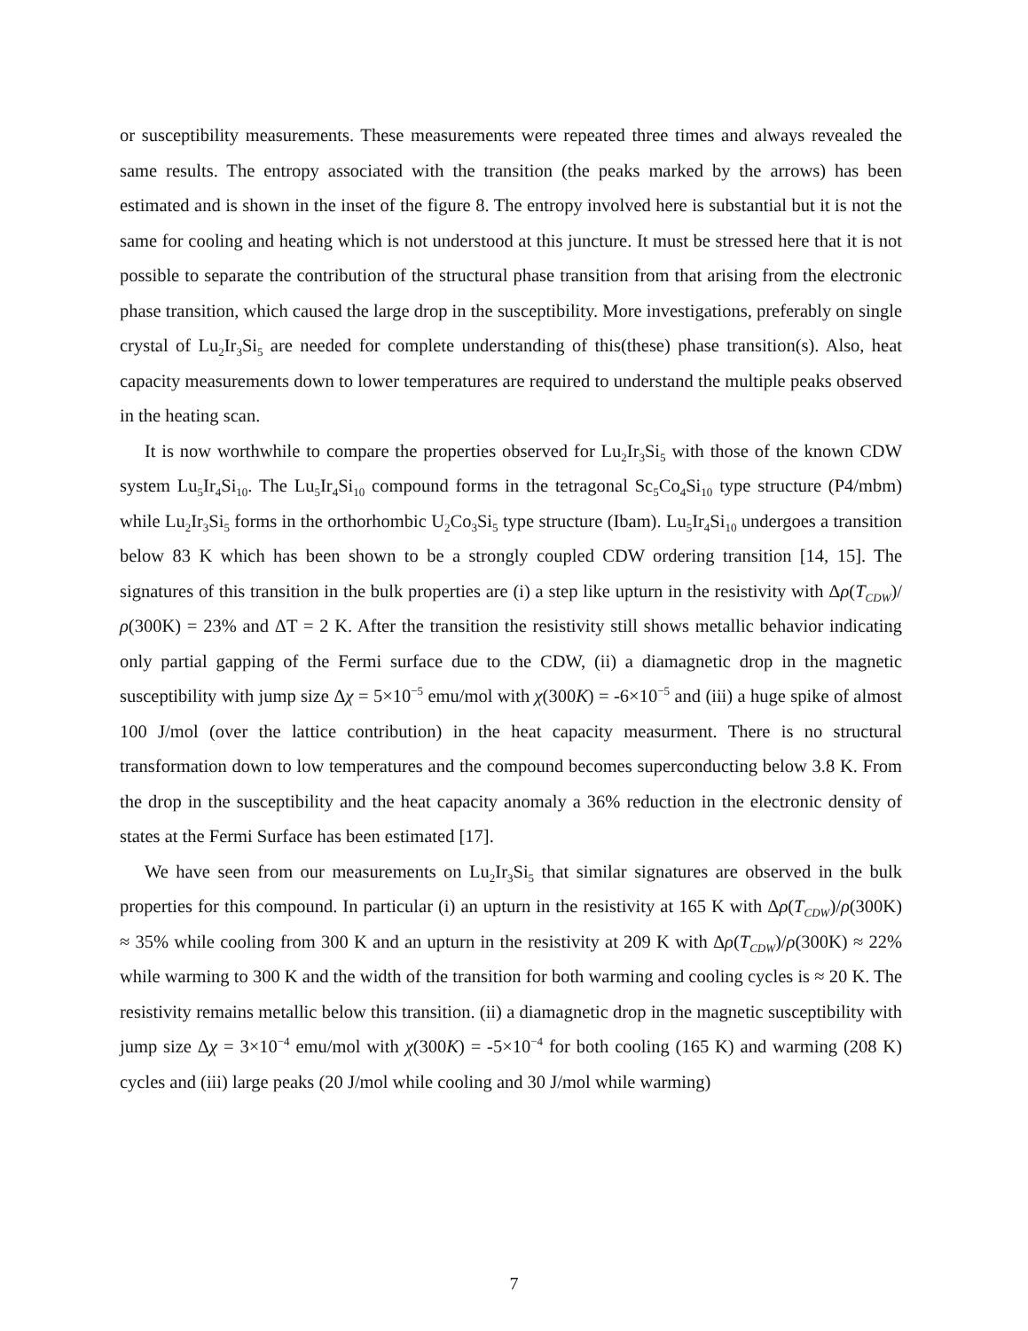or susceptibility measurements. These measurements were repeated three times and always revealed the same results. The entropy associated with the transition (the peaks marked by the arrows) has been estimated and is shown in the inset of the figure 8. The entropy involved here is substantial but it is not the same for cooling and heating which is not understood at this juncture. It must be stressed here that it is not possible to separate the contribution of the structural phase transition from that arising from the electronic phase transition, which caused the large drop in the susceptibility. More investigations, preferably on single crystal of Lu<sub>2</sub>Ir<sub>3</sub>Si<sub>5</sub> are needed for complete understanding of this(these) phase transition(s). Also, heat capacity measurements down to lower temperatures are required to understand the multiple peaks observed in the heating scan.
It is now worthwhile to compare the properties observed for Lu<sub>2</sub>Ir<sub>3</sub>Si<sub>5</sub> with those of the known CDW system Lu<sub>5</sub>Ir<sub>4</sub>Si<sub>10</sub>. The Lu<sub>5</sub>Ir<sub>4</sub>Si<sub>10</sub> compound forms in the tetragonal Sc<sub>5</sub>Co<sub>4</sub>Si<sub>10</sub> type structure (P4/mbm) while Lu<sub>2</sub>Ir<sub>3</sub>Si<sub>5</sub> forms in the orthorhombic U<sub>2</sub>Co<sub>3</sub>Si<sub>5</sub> type structure (Ibam). Lu<sub>5</sub>Ir<sub>4</sub>Si<sub>10</sub> undergoes a transition below 83 K which has been shown to be a strongly coupled CDW ordering transition [14, 15]. The signatures of this transition in the bulk properties are (i) a step like upturn in the resistivity with Δρ(T<sub>CDW</sub>)/ρ(300K) = 23% and ΔT = 2 K. After the transition the resistivity still shows metallic behavior indicating only partial gapping of the Fermi surface due to the CDW, (ii) a diamagnetic drop in the magnetic susceptibility with jump size Δχ = 5×10<sup>−5</sup> emu/mol with χ(300K) = -6×10<sup>−5</sup> and (iii) a huge spike of almost 100 J/mol (over the lattice contribution) in the heat capacity measurment. There is no structural transformation down to low temperatures and the compound becomes superconducting below 3.8 K. From the drop in the susceptibility and the heat capacity anomaly a 36% reduction in the electronic density of states at the Fermi Surface has been estimated [17].
We have seen from our measurements on Lu<sub>2</sub>Ir<sub>3</sub>Si<sub>5</sub> that similar signatures are observed in the bulk properties for this compound. In particular (i) an upturn in the resistivity at 165 K with Δρ(T<sub>CDW</sub>)/ρ(300K) ≈ 35% while cooling from 300 K and an upturn in the resistivity at 209 K with Δρ(T<sub>CDW</sub>)/ρ(300K) ≈ 22% while warming to 300 K and the width of the transition for both warming and cooling cycles is ≈ 20 K. The resistivity remains metallic below this transition. (ii) a diamagnetic drop in the magnetic susceptibility with jump size Δχ = 3×10<sup>−4</sup> emu/mol with χ(300K) = -5×10<sup>−4</sup> for both cooling (165 K) and warming (208 K) cycles and (iii) large peaks (20 J/mol while cooling and 30 J/mol while warming)
7